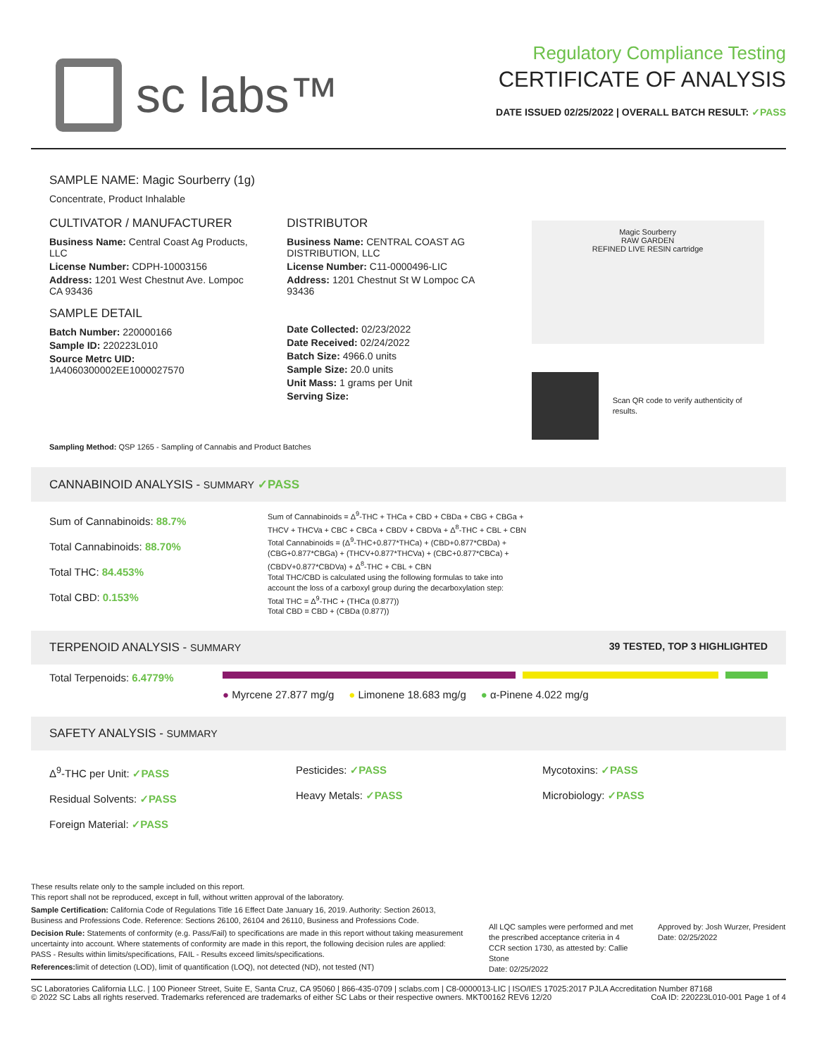sc labs™
Regulatory Compliance Testing
CERTIFICATE OF ANALYSIS
DATE ISSUED 02/25/2022 | OVERALL BATCH RESULT: ✓PASS
SAMPLE NAME: Magic Sourberry (1g)
Concentrate, Product Inhalable
CULTIVATOR / MANUFACTURER
Business Name: Central Coast Ag Products, LLC
License Number: CDPH-10003156
Address: 1201 West Chestnut Ave. Lompoc CA 93436
SAMPLE DETAIL
Batch Number: 220000166
Sample ID: 220223L010
Source Metrc UID: 1A4060300002EE1000027570
DISTRIBUTOR
Business Name: CENTRAL COAST AG DISTRIBUTION, LLC
License Number: C11-0000496-LIC
Address: 1201 Chestnut St W Lompoc CA 93436
Date Collected: 02/23/2022
Date Received: 02/24/2022
Batch Size: 4966.0 units
Sample Size: 20.0 units
Unit Mass: 1 grams per Unit
Serving Size:
Magic Sourberry
RAW GARDEN
REFINED LIVE RESIN cartridge
Scan QR code to verify authenticity of results.
Sampling Method: QSP 1265 - Sampling of Cannabis and Product Batches
CANNABINOID ANALYSIS - SUMMARY ✓PASS
Sum of Cannabinoids: 88.7%
Total Cannabinoids: 88.70%
Total THC: 84.453%
Total CBD: 0.153%
Sum of Cannabinoids = Δ<sup>9</sup>-THC + THCa + CBD + CBDa + CBG + CBGa + THCV + THCVa + CBC + CBCa + CBDV + CBDVa + Δ<sup>8</sup>-THC + CBL + CBN
Total Cannabinoids = (Δ<sup>9</sup>-THC+0.877*THCa) + (CBD+0.877*CBDa) + (CBG+0.877*CBGa) + (THCV+0.877*THCVa) + (CBC+0.877*CBCa) + (CBDV+0.877*CBDVa) + Δ<sup>8</sup>-THC + CBL + CBN
Total THC/CBD is calculated using the following formulas to take into account the loss of a carboxyl group during the decarboxylation step:
Total THC = Δ<sup>9</sup>-THC + (THCa (0.877))
Total CBD = CBD + (CBDa (0.877))
TERPENOID ANALYSIS - SUMMARY 39 TESTED, TOP 3 HIGHLIGHTED
Total Terpenoids: 6.4779%
● Myrcene 27.877 mg/g ● Limonene 18.683 mg/g ● α-Pinene 4.022 mg/g
SAFETY ANALYSIS - SUMMARY
Δ<sup>9</sup>-THC per Unit: ✓PASS
Residual Solvents: ✓PASS
Foreign Material: ✓PASS
Pesticides: ✓PASS
Heavy Metals: ✓PASS
Mycotoxins: ✓PASS
Microbiology: ✓PASS
These results relate only to the sample included on this report.
This report shall not be reproduced, except in full, without written approval of the laboratory.
Sample Certification: California Code of Regulations Title 16 Effect Date January 16, 2019. Authority: Section 26013, Business and Professions Code. Reference: Sections 26100, 26104 and 26110, Business and Professions Code.
Decision Rule: Statements of conformity (e.g. Pass/Fail) to specifications are made in this report without taking measurement uncertainty into account. Where statements of conformity are made in this report, the following decision rules are applied: PASS - Results within limits/specifications, FAIL - Results exceed limits/specifications.
References: limit of detection (LOD), limit of quantification (LOQ), not detected (ND), not tested (NT)
All LQC samples were performed and met the prescribed acceptance criteria in 4 CCR section 1730, as attested by: Callie Stone
Date: 02/25/2022
Approved by: Josh Wurzer, President
Date: 02/25/2022
SC Laboratories California LLC. | 100 Pioneer Street, Suite E, Santa Cruz, CA 95060 | 866-435-0709 | sclabs.com | C8-0000013-LIC | ISO/IES 17025:2017 PJLA Accreditation Number 87168 © 2022 SC Labs all rights reserved. Trademarks referenced are trademarks of either SC Labs or their respective owners. MKT00162 REV6 12/20 CoA ID: 220223L010-001 Page 1 of 4